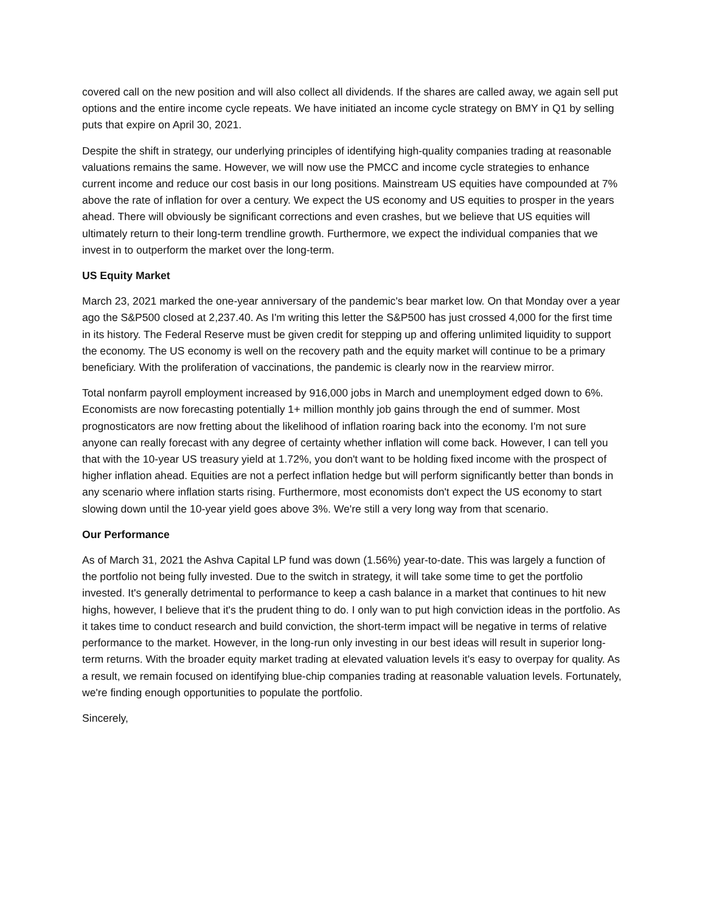covered call on the new position and will also collect all dividends. If the shares are called away, we again sell put options and the entire income cycle repeats. We have initiated an income cycle strategy on BMY in Q1 by selling puts that expire on April 30, 2021.
Despite the shift in strategy, our underlying principles of identifying high-quality companies trading at reasonable valuations remains the same. However, we will now use the PMCC and income cycle strategies to enhance current income and reduce our cost basis in our long positions. Mainstream US equities have compounded at 7% above the rate of inflation for over a century. We expect the US economy and US equities to prosper in the years ahead. There will obviously be significant corrections and even crashes, but we believe that US equities will ultimately return to their long-term trendline growth. Furthermore, we expect the individual companies that we invest in to outperform the market over the long-term.
US Equity Market
March 23, 2021 marked the one-year anniversary of the pandemic's bear market low. On that Monday over a year ago the S&P500 closed at 2,237.40. As I'm writing this letter the S&P500 has just crossed 4,000 for the first time in its history. The Federal Reserve must be given credit for stepping up and offering unlimited liquidity to support the economy. The US economy is well on the recovery path and the equity market will continue to be a primary beneficiary. With the proliferation of vaccinations, the pandemic is clearly now in the rearview mirror.
Total nonfarm payroll employment increased by 916,000 jobs in March and unemployment edged down to 6%. Economists are now forecasting potentially 1+ million monthly job gains through the end of summer. Most prognosticators are now fretting about the likelihood of inflation roaring back into the economy. I'm not sure anyone can really forecast with any degree of certainty whether inflation will come back. However, I can tell you that with the 10-year US treasury yield at 1.72%, you don't want to be holding fixed income with the prospect of higher inflation ahead. Equities are not a perfect inflation hedge but will perform significantly better than bonds in any scenario where inflation starts rising. Furthermore, most economists don't expect the US economy to start slowing down until the 10-year yield goes above 3%. We're still a very long way from that scenario.
Our Performance
As of March 31, 2021 the Ashva Capital LP fund was down (1.56%) year-to-date. This was largely a function of the portfolio not being fully invested. Due to the switch in strategy, it will take some time to get the portfolio invested. It's generally detrimental to performance to keep a cash balance in a market that continues to hit new highs, however, I believe that it's the prudent thing to do. I only wan to put high conviction ideas in the portfolio. As it takes time to conduct research and build conviction, the short-term impact will be negative in terms of relative performance to the market. However, in the long-run only investing in our best ideas will result in superior long-term returns. With the broader equity market trading at elevated valuation levels it's easy to overpay for quality. As a result, we remain focused on identifying blue-chip companies trading at reasonable valuation levels. Fortunately, we're finding enough opportunities to populate the portfolio.
Sincerely,